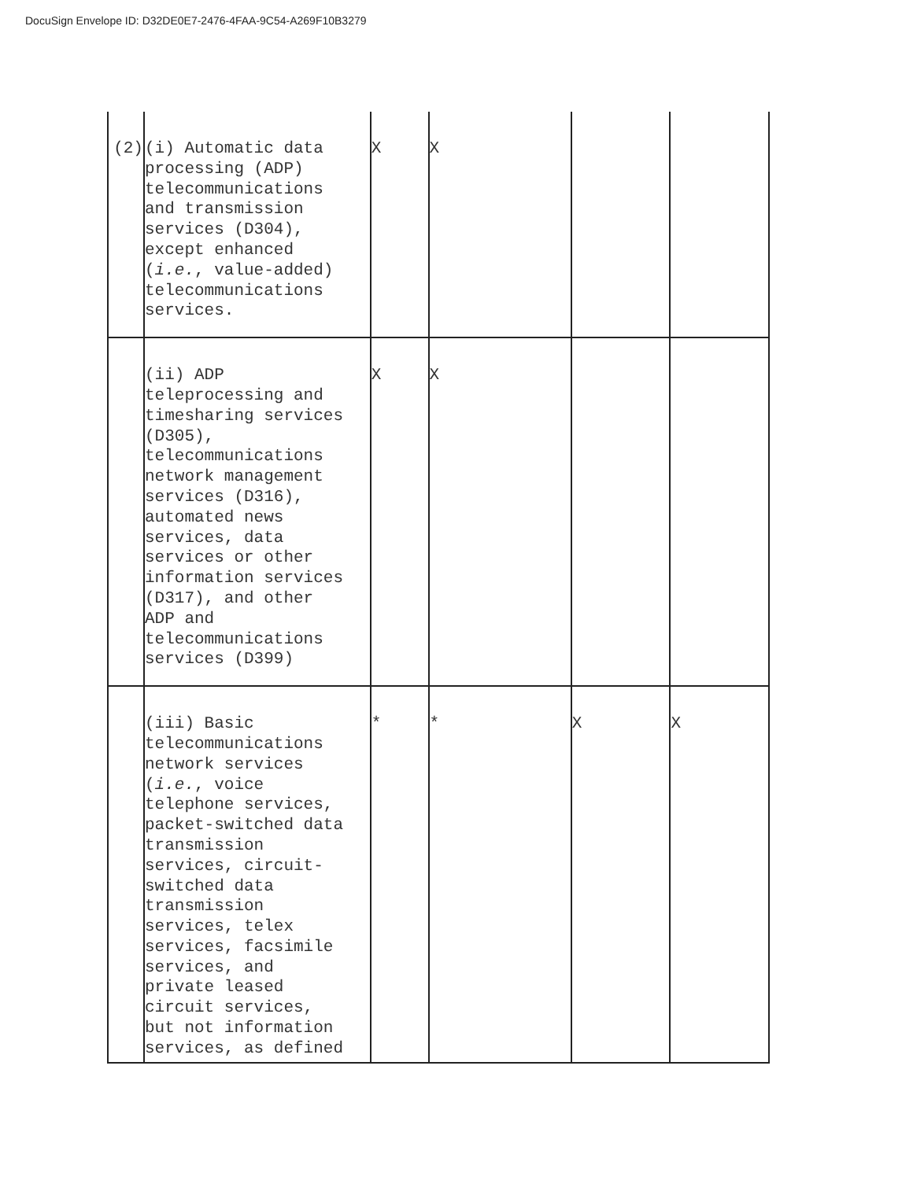DocuSign Envelope ID: D32DE0E7-2476-4FAA-9C54-A269F10B3279
| (2) | (i) Automatic data processing (ADP) telecommunications and transmission services (D304), except enhanced ( i.e. , value-added) telecommunications services. | X | X | | |
| | (ii) ADP teleprocessing and timesharing services (D305), telecommunications network management services (D316), automated news services, data services or other information services (D317), and other ADP and telecommunications services (D399) | X | X | | |
| | (iii) Basic telecommunications network services ( i.e. , voice telephone services, packet-switched data transmission services, circuit- switched data transmission services, telex services, facsimile services, and private leased circuit services, but not information services, as defined | * | * | X | X |